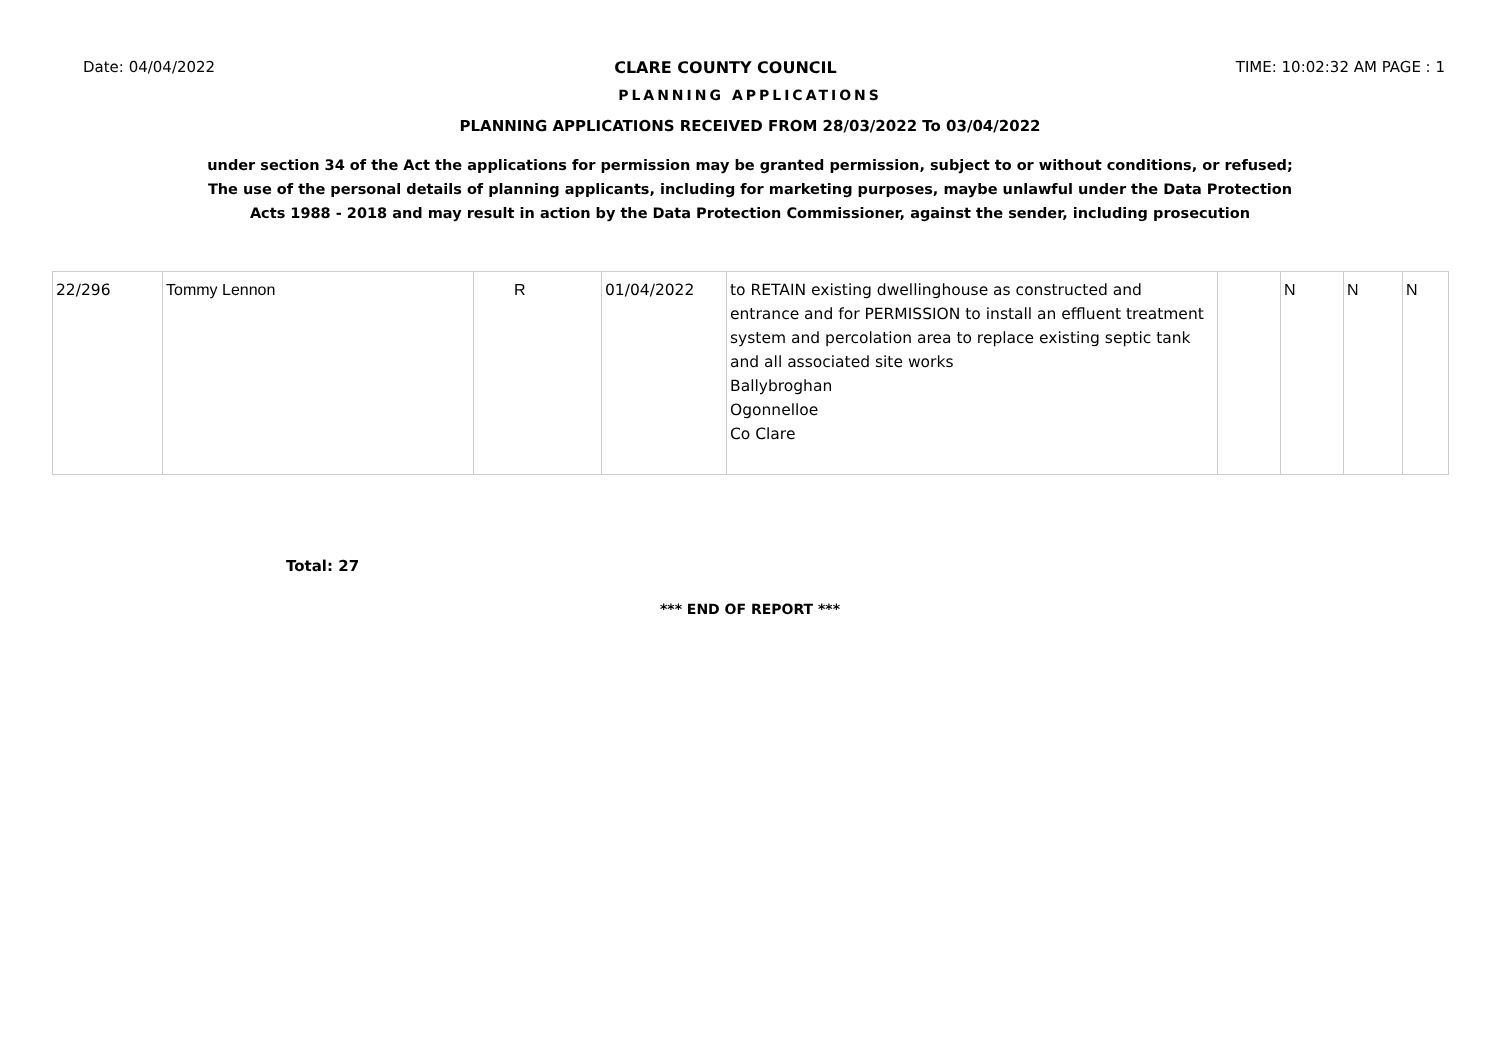Date: 04/04/2022 CLARE COUNTY COUNCIL TIME: 10:02:32 AM PAGE : 1
PLANNING APPLICATIONS
PLANNING APPLICATIONS RECEIVED FROM 28/03/2022 To 03/04/2022
under section 34 of the Act the applications for permission may be granted permission, subject to or without conditions, or refused;
The use of the personal details of planning applicants, including for marketing purposes, maybe unlawful under the Data Protection
Acts 1988 - 2018 and may result in action by the Data Protection Commissioner, against the sender, including prosecution
| 22/296 | Tommy Lennon | R | 01/04/2022 | to RETAIN existing dwellinghouse as constructed and entrance and for PERMISSION to install an effluent treatment system and percolation area to replace existing septic tank and all associated site works Ballybroghan Ogonnelloe Co Clare | | N | N | N |
Total: 27
*** END OF REPORT ***